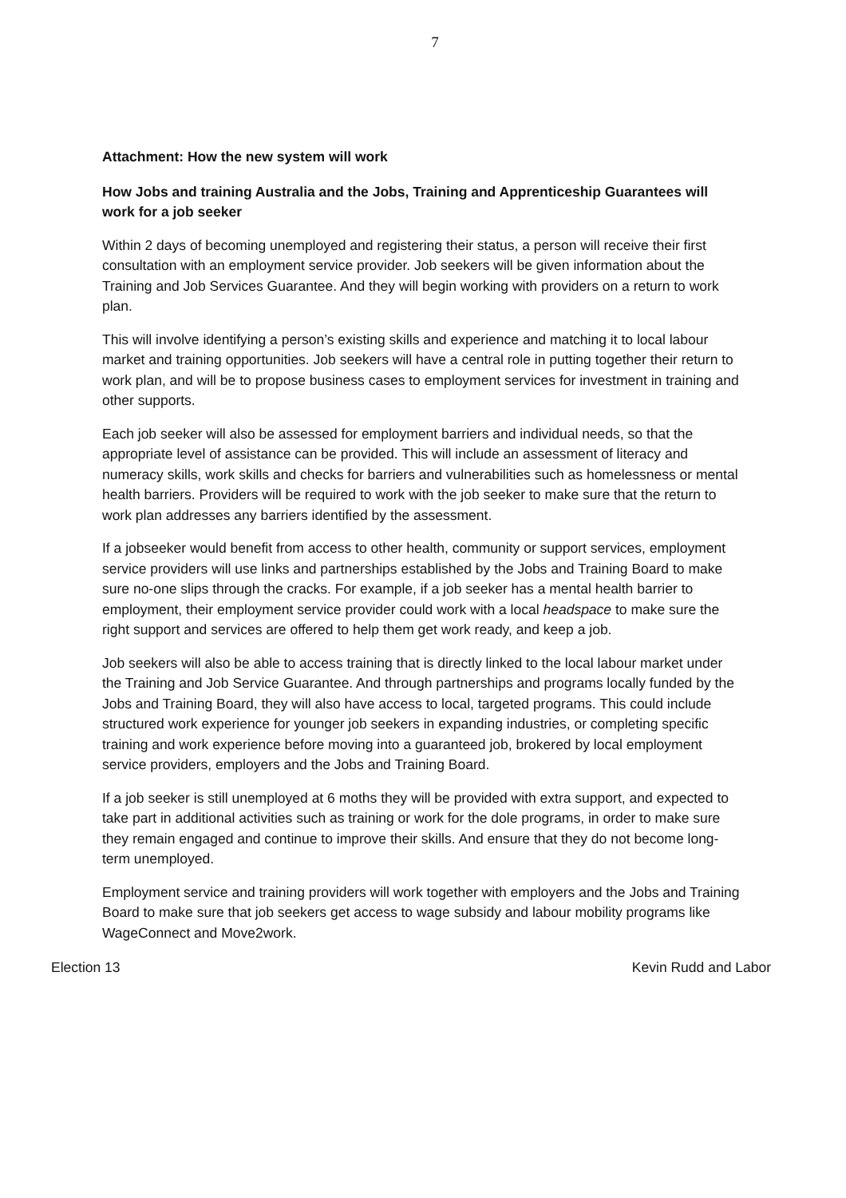7
Attachment: How the new system will work
How Jobs and training Australia and the Jobs, Training and Apprenticeship Guarantees will work for a job seeker
Within 2 days of becoming unemployed and registering their status, a person will receive their first consultation with an employment service provider. Job seekers will be given information about the Training and Job Services Guarantee. And they will begin working with providers on a return to work plan.
This will involve identifying a person’s existing skills and experience and matching it to local labour market and training opportunities. Job seekers will have a central role in putting together their return to work plan, and will be to propose business cases to employment services for investment in training and other supports.
Each job seeker will also be assessed for employment barriers and individual needs, so that the appropriate level of assistance can be provided. This will include an assessment of literacy and numeracy skills, work skills and checks for barriers and vulnerabilities such as homelessness or mental health barriers. Providers will be required to work with the job seeker to make sure that the return to work plan addresses any barriers identified by the assessment.
If a jobseeker would benefit from access to other health, community or support services, employment service providers will use links and partnerships established by the Jobs and Training Board to make sure no-one slips through the cracks. For example, if a job seeker has a mental health barrier to employment, their employment service provider could work with a local headspace to make sure the right support and services are offered to help them get work ready, and keep a job.
Job seekers will also be able to access training that is directly linked to the local labour market under the Training and Job Service Guarantee. And through partnerships and programs locally funded by the Jobs and Training Board, they will also have access to local, targeted programs. This could include structured work experience for younger job seekers in expanding industries, or completing specific training and work experience before moving into a guaranteed job, brokered by local employment service providers, employers and the Jobs and Training Board.
If a job seeker is still unemployed at 6 moths they will be provided with extra support, and expected to take part in additional activities such as training or work for the dole programs, in order to make sure they remain engaged and continue to improve their skills. And ensure that they do not become long-term unemployed.
Employment service and training providers will work together with employers and the Jobs and Training Board to make sure that job seekers get access to wage subsidy and labour mobility programs like WageConnect and Move2work.
Election 13 Kevin Rudd and Labor